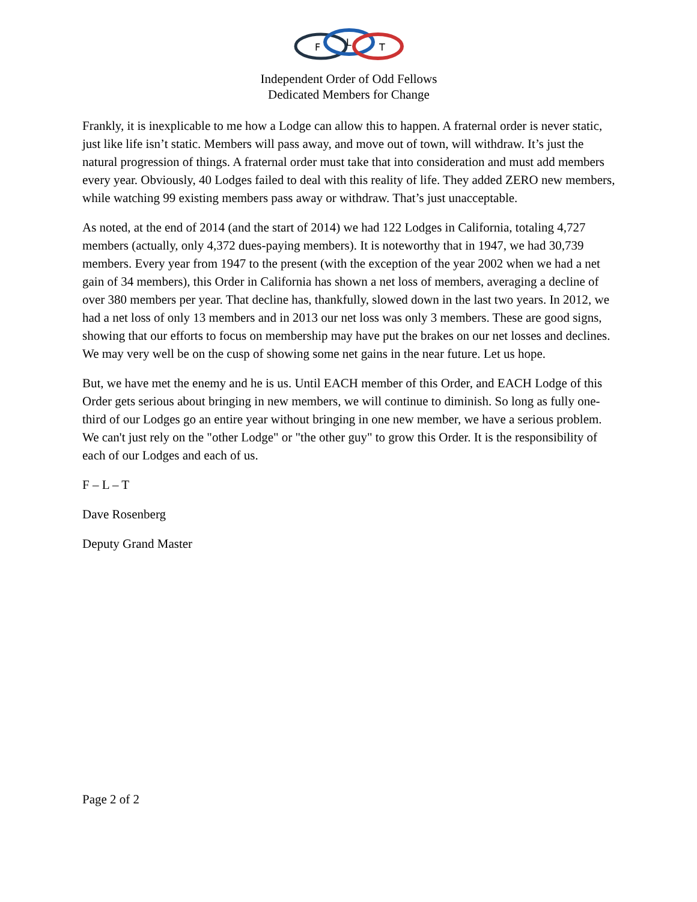F
L
T
Independent Order of Odd Fellows
Dedicated Members for Change
Frankly, it is inexplicable to me how a Lodge can allow this to happen. A fraternal order is never static, just like life isn’t static. Members will pass away, and move out of town, will withdraw. It’s just the natural progression of things. A fraternal order must take that into consideration and must add members every year. Obviously, 40 Lodges failed to deal with this reality of life. They added ZERO new members, while watching 99 existing members pass away or withdraw. That’s just unacceptable.
As noted, at the end of 2014 (and the start of 2014) we had 122 Lodges in California, totaling 4,727 members (actually, only 4,372 dues-paying members). It is noteworthy that in 1947, we had 30,739 members. Every year from 1947 to the present (with the exception of the year 2002 when we had a net gain of 34 members), this Order in California has shown a net loss of members, averaging a decline of over 380 members per year. That decline has, thankfully, slowed down in the last two years. In 2012, we had a net loss of only 13 members and in 2013 our net loss was only 3 members. These are good signs, showing that our efforts to focus on membership may have put the brakes on our net losses and declines. We may very well be on the cusp of showing some net gains in the near future. Let us hope.
But, we have met the enemy and he is us. Until EACH member of this Order, and EACH Lodge of this Order gets serious about bringing in new members, we will continue to diminish. So long as fully one-third of our Lodges go an entire year without bringing in one new member, we have a serious problem. We can't just rely on the "other Lodge" or "the other guy" to grow this Order. It is the responsibility of each of our Lodges and each of us.
F – L – T
Dave Rosenberg
Deputy Grand Master
Page 2 of 2